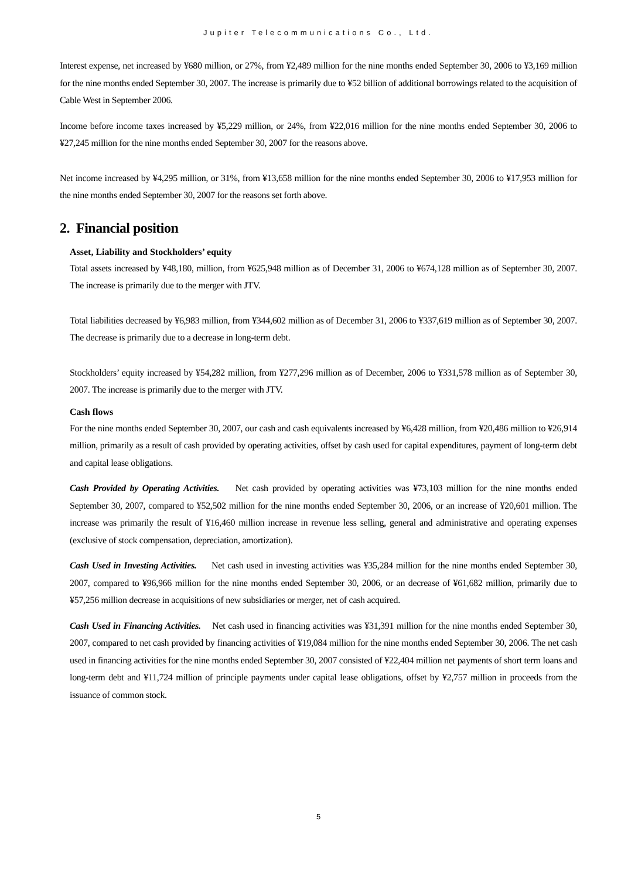Jupiter Telecommunications Co., Ltd.
Interest expense, net increased by ¥680 million, or 27%, from ¥2,489 million for the nine months ended September 30, 2006 to ¥3,169 million for the nine months ended September 30, 2007. The increase is primarily due to ¥52 billion of additional borrowings related to the acquisition of Cable West in September 2006.
Income before income taxes increased by ¥5,229 million, or 24%, from ¥22,016 million for the nine months ended September 30, 2006 to ¥27,245 million for the nine months ended September 30, 2007 for the reasons above.
Net income increased by ¥4,295 million, or 31%, from ¥13,658 million for the nine months ended September 30, 2006 to ¥17,953 million for the nine months ended September 30, 2007 for the reasons set forth above.
2. Financial position
Asset, Liability and Stockholders’ equity
Total assets increased by ¥48,180, million, from ¥625,948 million as of December 31, 2006 to ¥674,128 million as of September 30, 2007. The increase is primarily due to the merger with JTV.
Total liabilities decreased by ¥6,983 million, from ¥344,602 million as of December 31, 2006 to ¥337,619 million as of September 30, 2007. The decrease is primarily due to a decrease in long-term debt.
Stockholders’ equity increased by ¥54,282 million, from ¥277,296 million as of December, 2006 to ¥331,578 million as of September 30, 2007. The increase is primarily due to the merger with JTV.
Cash flows
For the nine months ended September 30, 2007, our cash and cash equivalents increased by ¥6,428 million, from ¥20,486 million to ¥26,914 million, primarily as a result of cash provided by operating activities, offset by cash used for capital expenditures, payment of long-term debt and capital lease obligations.
Cash Provided by Operating Activities. Net cash provided by operating activities was ¥73,103 million for the nine months ended September 30, 2007, compared to ¥52,502 million for the nine months ended September 30, 2006, or an increase of ¥20,601 million. The increase was primarily the result of ¥16,460 million increase in revenue less selling, general and administrative and operating expenses (exclusive of stock compensation, depreciation, amortization).
Cash Used in Investing Activities. Net cash used in investing activities was ¥35,284 million for the nine months ended September 30, 2007, compared to ¥96,966 million for the nine months ended September 30, 2006, or an decrease of ¥61,682 million, primarily due to ¥57,256 million decrease in acquisitions of new subsidiaries or merger, net of cash acquired.
Cash Used in Financing Activities. Net cash used in financing activities was ¥31,391 million for the nine months ended September 30, 2007, compared to net cash provided by financing activities of ¥19,084 million for the nine months ended September 30, 2006. The net cash used in financing activities for the nine months ended September 30, 2007 consisted of ¥22,404 million net payments of short term loans and long-term debt and ¥11,724 million of principle payments under capital lease obligations, offset by ¥2,757 million in proceeds from the issuance of common stock.
5